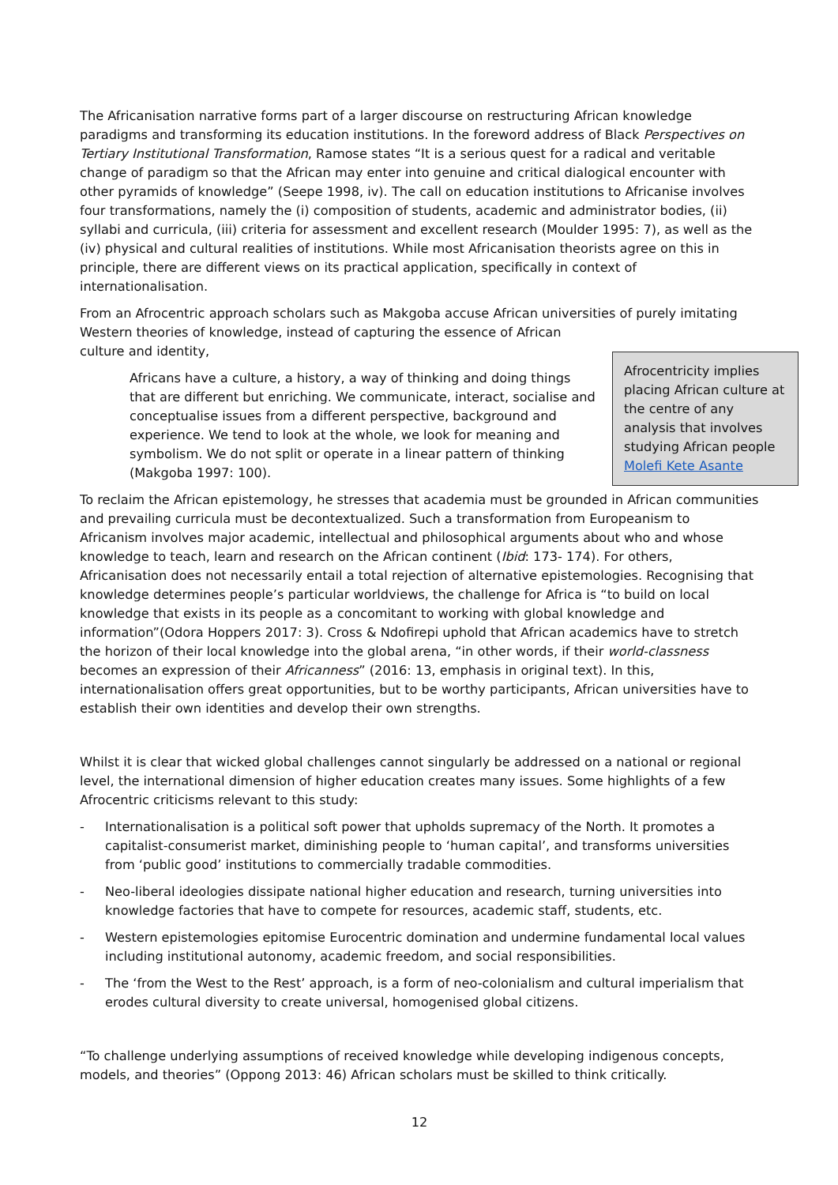The Africanisation narrative forms part of a larger discourse on restructuring African knowledge paradigms and transforming its education institutions. In the foreword address of Black Perspectives on Tertiary Institutional Transformation, Ramose states “It is a serious quest for a radical and veritable change of paradigm so that the African may enter into genuine and critical dialogical encounter with other pyramids of knowledge” (Seepe 1998, iv). The call on education institutions to Africanise involves four transformations, namely the (i) composition of students, academic and administrator bodies, (ii) syllabi and curricula, (iii) criteria for assessment and excellent research (Moulder 1995: 7), as well as the (iv) physical and cultural realities of institutions. While most Africanisation theorists agree on this in principle, there are different views on its practical application, specifically in context of internationalisation.
From an Afrocentric approach scholars such as Makgoba accuse African universities of purely imitating Western theories of knowledge, instead of capturing the essence of African
culture and identity,
Africans have a culture, a history, a way of thinking and doing things that are different but enriching. We communicate, interact, socialise and conceptualise issues from a different perspective, background and experience. We tend to look at the whole, we look for meaning and symbolism. We do not split or operate in a linear pattern of thinking (Makgoba 1997: 100).
Afrocentricity implies placing African culture at the centre of any analysis that involves studying African people Molefi Kete Asante
To reclaim the African epistemology, he stresses that academia must be grounded in African communities and prevailing curricula must be decontextualized. Such a transformation from Europeanism to Africanism involves major academic, intellectual and philosophical arguments about who and whose knowledge to teach, learn and research on the African continent (Ibid: 173- 174). For others, Africanisation does not necessarily entail a total rejection of alternative epistemologies. Recognising that knowledge determines people’s particular worldviews, the challenge for Africa is “to build on local knowledge that exists in its people as a concomitant to working with global knowledge and information”(Odora Hoppers 2017: 3). Cross & Ndofirepi uphold that African academics have to stretch the horizon of their local knowledge into the global arena, “in other words, if their world-classness becomes an expression of their Africanness” (2016: 13, emphasis in original text). In this, internationalisation offers great opportunities, but to be worthy participants, African universities have to establish their own identities and develop their own strengths.
Whilst it is clear that wicked global challenges cannot singularly be addressed on a national or regional level, the international dimension of higher education creates many issues. Some highlights of a few Afrocentric criticisms relevant to this study:
- Internationalisation is a political soft power that upholds supremacy of the North. It promotes a capitalist-consumerist market, diminishing people to ‘human capital’, and transforms universities from ‘public good’ institutions to commercially tradable commodities.
- Neo-liberal ideologies dissipate national higher education and research, turning universities into knowledge factories that have to compete for resources, academic staff, students, etc.
- Western epistemologies epitomise Eurocentric domination and undermine fundamental local values including institutional autonomy, academic freedom, and social responsibilities.
- The ‘from the West to the Rest’ approach, is a form of neo-colonialism and cultural imperialism that erodes cultural diversity to create universal, homogenised global citizens.
“To challenge underlying assumptions of received knowledge while developing indigenous concepts, models, and theories” (Oppong 2013: 46) African scholars must be skilled to think critically.
12